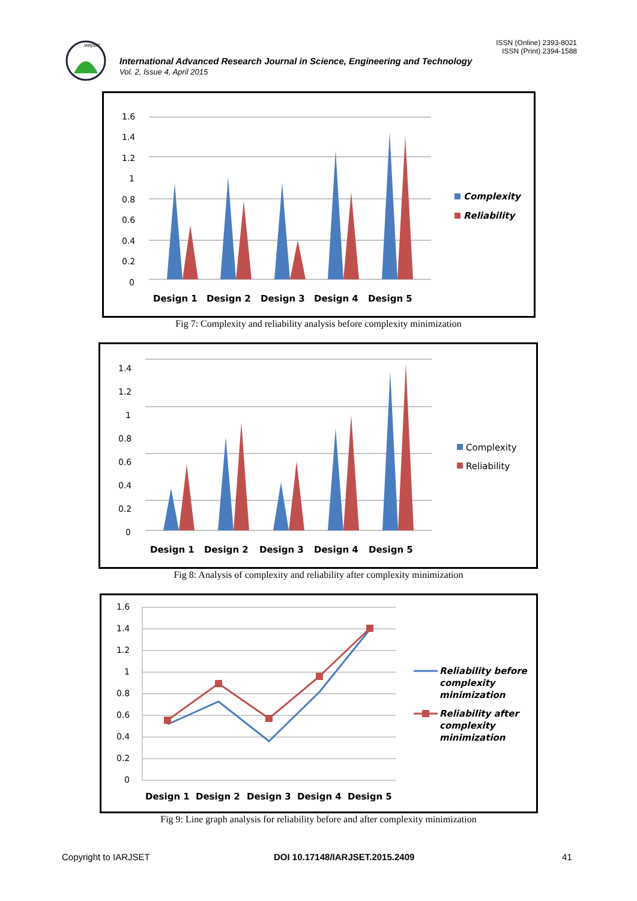IARJSET
ISSN (Online) 2393-8021
ISSN (Print) 2394-1588
International Advanced Research Journal in Science, Engineering and Technology
Vol. 2, Issue 4, April 2015
1.6
1.4
1.2
1
0.8
0.6
0.4
0.2
0
Design 1
Design 2
Design 3
Design 4
Design 5
Complexity
Reliability
Fig 7: Complexity and reliability analysis before complexity minimization
1.4
1.2
1
0.8
0.6
0.4
0.2
0
Design 1
Design 2
Design 3
Design 4
Design 5
Complexity
Reliability
Fig 8: Analysis of complexity and reliability after complexity minimization
1.6
1.4
1.2
1
0.8
0.6
0.4
0.2
0
Design 1
Design 2
Design 3
Design 4
Design 5
Reliability before
complexity
minimization
Reliability after
complexity
minimization
Fig 9: Line graph analysis for reliability before and after complexity minimization
Copyright to IARJSET DOI 10.17148/IARJSET.2015.2409 41